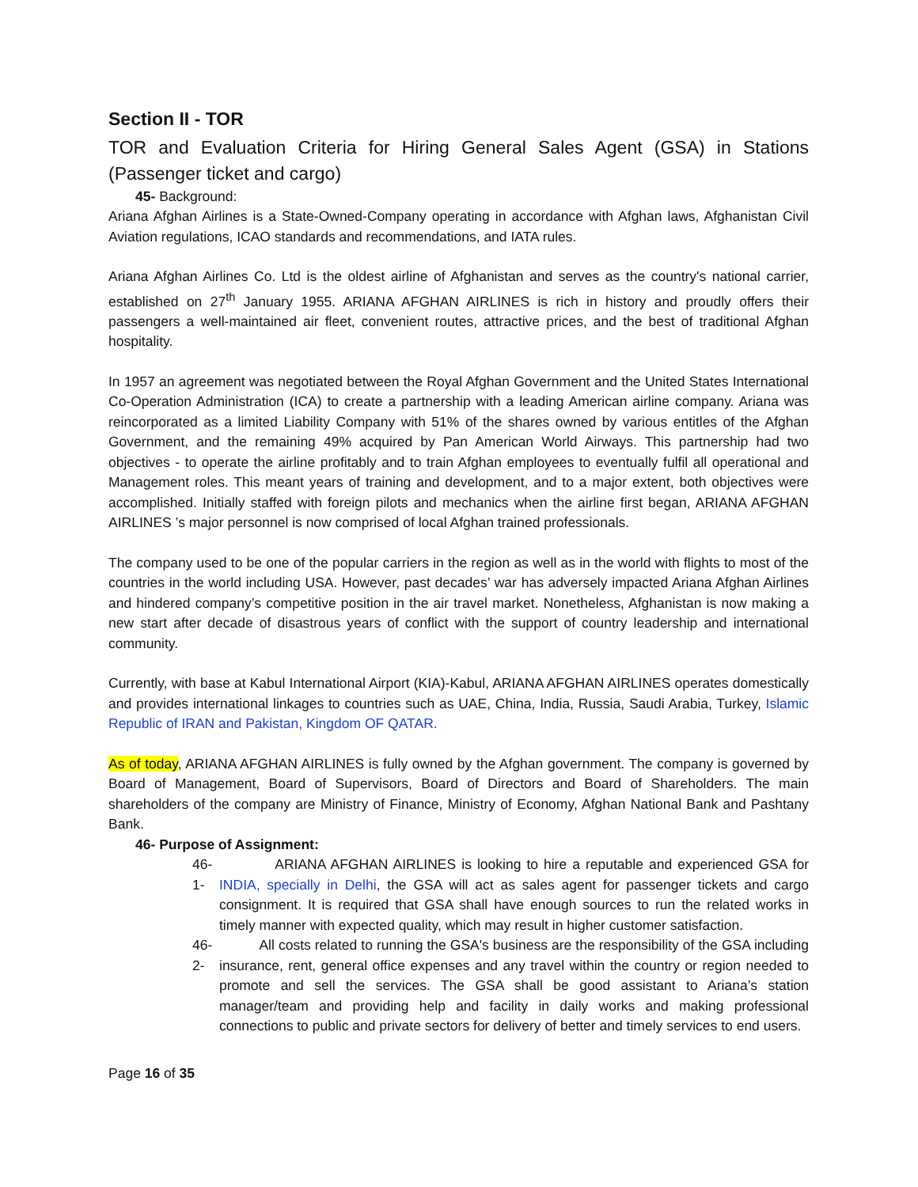Section II - TOR
TOR and Evaluation Criteria for Hiring General Sales Agent (GSA) in Stations (Passenger ticket and cargo)
45- Background:
Ariana Afghan Airlines is a State-Owned-Company operating in accordance with Afghan laws, Afghanistan Civil Aviation regulations, ICAO standards and recommendations, and IATA rules.
Ariana Afghan Airlines Co. Ltd is the oldest airline of Afghanistan and serves as the country's national carrier, established on 27<sup>th</sup> January 1955. ARIANA AFGHAN AIRLINES is rich in history and proudly offers their passengers a well-maintained air fleet, convenient routes, attractive prices, and the best of traditional Afghan hospitality.
In 1957 an agreement was negotiated between the Royal Afghan Government and the United States International Co-Operation Administration (ICA) to create a partnership with a leading American airline company. Ariana was reincorporated as a limited Liability Company with 51% of the shares owned by various entitles of the Afghan Government, and the remaining 49% acquired by Pan American World Airways. This partnership had two objectives - to operate the airline profitably and to train Afghan employees to eventually fulfil all operational and Management roles. This meant years of training and development, and to a major extent, both objectives were accomplished. Initially staffed with foreign pilots and mechanics when the airline first began, ARIANA AFGHAN AIRLINES ’s major personnel is now comprised of local Afghan trained professionals.
The company used to be one of the popular carriers in the region as well as in the world with flights to most of the countries in the world including USA. However, past decades’ war has adversely impacted Ariana Afghan Airlines and hindered company’s competitive position in the air travel market. Nonetheless, Afghanistan is now making a new start after decade of disastrous years of conflict with the support of country leadership and international community.
Currently, with base at Kabul International Airport (KIA)-Kabul, ARIANA AFGHAN AIRLINES operates domestically and provides international linkages to countries such as UAE, China, India, Russia, Saudi Arabia, Turkey, Islamic Republic of IRAN and Pakistan, Kingdom OF QATAR.
As of today, ARIANA AFGHAN AIRLINES is fully owned by the Afghan government. The company is governed by Board of Management, Board of Supervisors, Board of Directors and Board of Shareholders. The main shareholders of the company are Ministry of Finance, Ministry of Economy, Afghan National Bank and Pashtany Bank.
46- Purpose of Assignment:
46-1-
ARIANA AFGHAN AIRLINES is looking to hire a reputable and experienced GSA for INDIA, specially in Delhi, the GSA will act as sales agent for passenger tickets and cargo consignment. It is required that GSA shall have enough sources to run the related works in timely manner with expected quality, which may result in higher customer satisfaction.
46-2-
All costs related to running the GSA's business are the responsibility of the GSA including insurance, rent, general office expenses and any travel within the country or region needed to promote and sell the services. The GSA shall be good assistant to Ariana’s station manager/team and providing help and facility in daily works and making professional connections to public and private sectors for delivery of better and timely services to end users.
Page 16 of 35